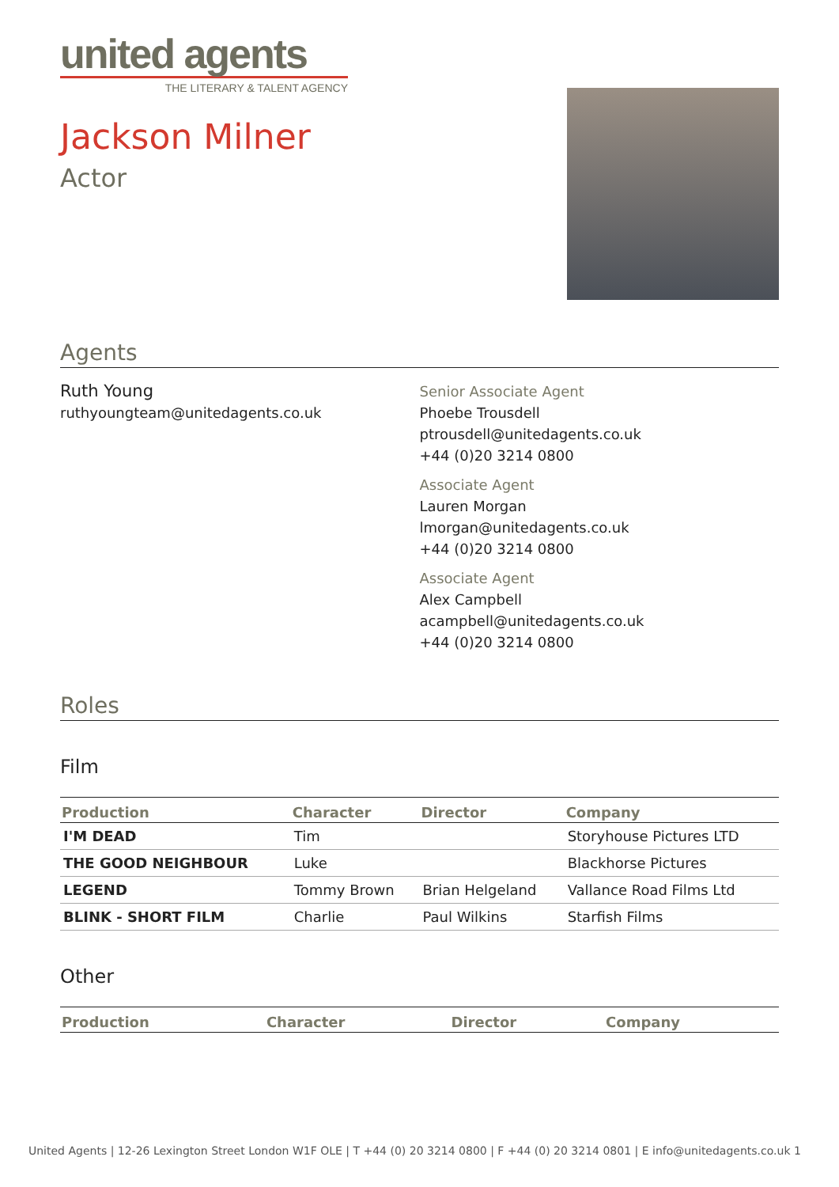united agents
THE LITERARY & TALENT AGENCY
Jackson Milner
Actor
Agents
Ruth Young
ruthyoungteam@unitedagents.co.uk
Senior Associate Agent
Phoebe Trousdell
ptrousdell@unitedagents.co.uk
+44 (0)20 3214 0800
Associate Agent
Lauren Morgan
lmorgan@unitedagents.co.uk
+44 (0)20 3214 0800
Associate Agent
Alex Campbell
acampbell@unitedagents.co.uk
+44 (0)20 3214 0800
Roles
Film
| Production | Character | Director | Company |
| --- | --- | --- | --- |
| I'M DEAD | Tim | | Storyhouse Pictures LTD |
| THE GOOD NEIGHBOUR | Luke | | Blackhorse Pictures |
| LEGEND | Tommy Brown | Brian Helgeland | Vallance Road Films Ltd |
| BLINK - SHORT FILM | Charlie | Paul Wilkins | Starfish Films |
Other
| Production | Character | Director | Company |
| --- | --- | --- | --- |
United Agents | 12-26 Lexington Street London W1F OLE | T +44 (0) 20 3214 0800 | F +44 (0) 20 3214 0801 | E info@unitedagents.co.uk 1